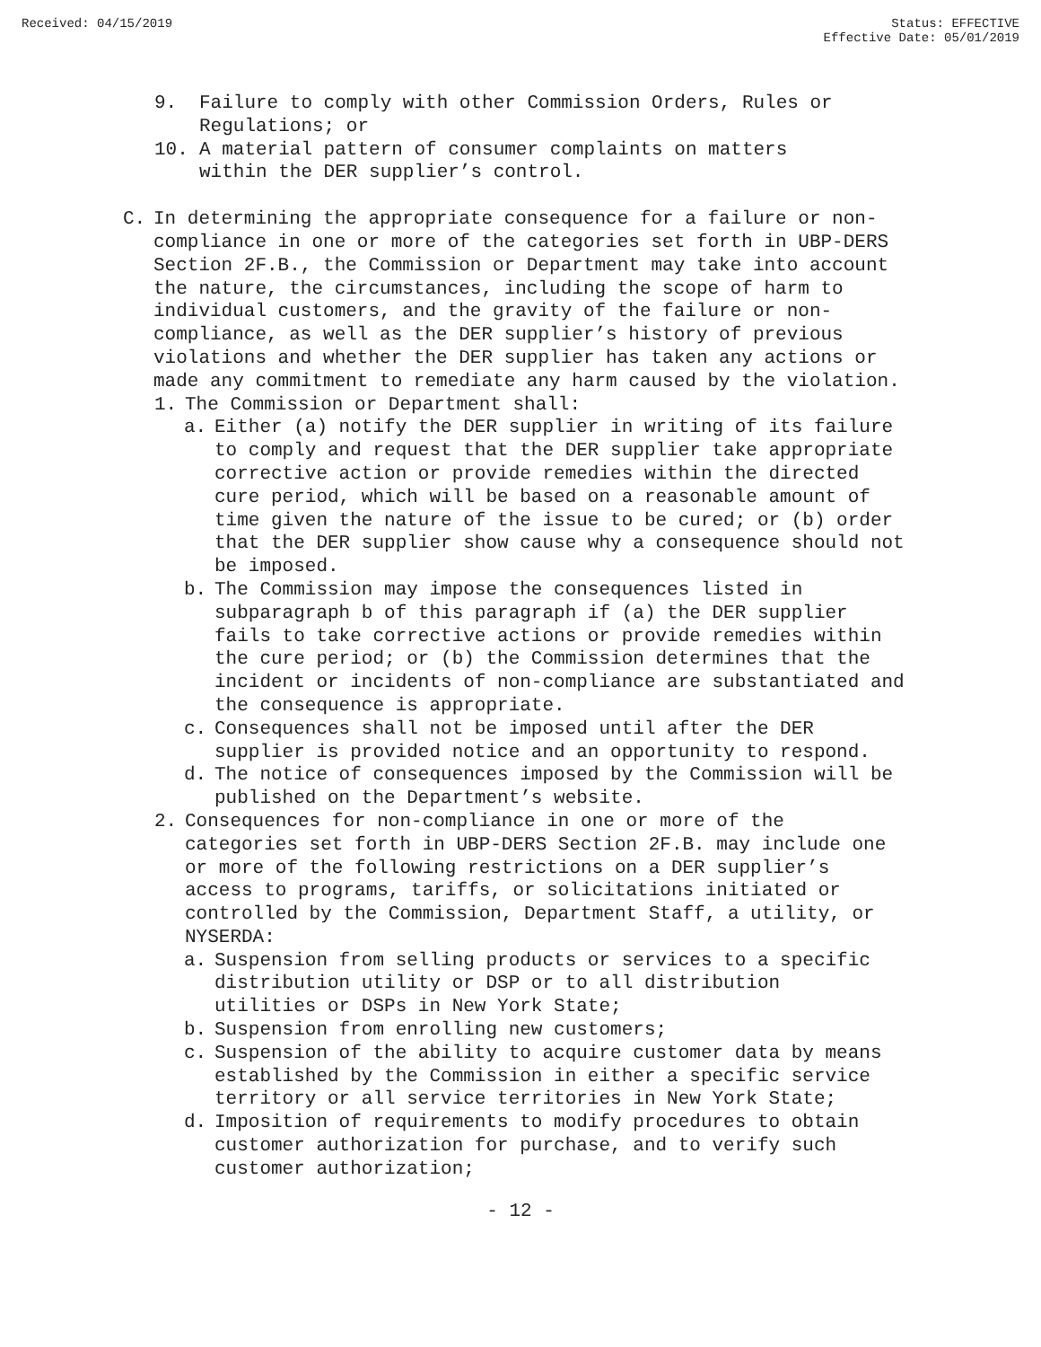Received: 04/15/2019 Status: EFFECTIVE
Effective Date: 05/01/2019
9. Failure to comply with other Commission Orders, Rules or Regulations; or
10. A material pattern of consumer complaints on matters within the DER supplier’s control.
C. In determining the appropriate consequence for a failure or non-compliance in one or more of the categories set forth in UBP-DERS Section 2F.B., the Commission or Department may take into account the nature, the circumstances, including the scope of harm to individual customers, and the gravity of the failure or non-compliance, as well as the DER supplier’s history of previous violations and whether the DER supplier has taken any actions or made any commitment to remediate any harm caused by the violation.
1. The Commission or Department shall:
a. Either (a) notify the DER supplier in writing of its failure to comply and request that the DER supplier take appropriate corrective action or provide remedies within the directed cure period, which will be based on a reasonable amount of time given the nature of the issue to be cured; or (b) order that the DER supplier show cause why a consequence should not be imposed.
b. The Commission may impose the consequences listed in subparagraph b of this paragraph if (a) the DER supplier fails to take corrective actions or provide remedies within the cure period; or (b) the Commission determines that the incident or incidents of non-compliance are substantiated and the consequence is appropriate.
c. Consequences shall not be imposed until after the DER supplier is provided notice and an opportunity to respond.
d. The notice of consequences imposed by the Commission will be published on the Department’s website.
2. Consequences for non-compliance in one or more of the categories set forth in UBP-DERS Section 2F.B. may include one or more of the following restrictions on a DER supplier’s access to programs, tariffs, or solicitations initiated or controlled by the Commission, Department Staff, a utility, or NYSERDA:
a. Suspension from selling products or services to a specific distribution utility or DSP or to all distribution utilities or DSPs in New York State;
b. Suspension from enrolling new customers;
c. Suspension of the ability to acquire customer data by means established by the Commission in either a specific service territory or all service territories in New York State;
d. Imposition of requirements to modify procedures to obtain customer authorization for purchase, and to verify such customer authorization;
- 12 -